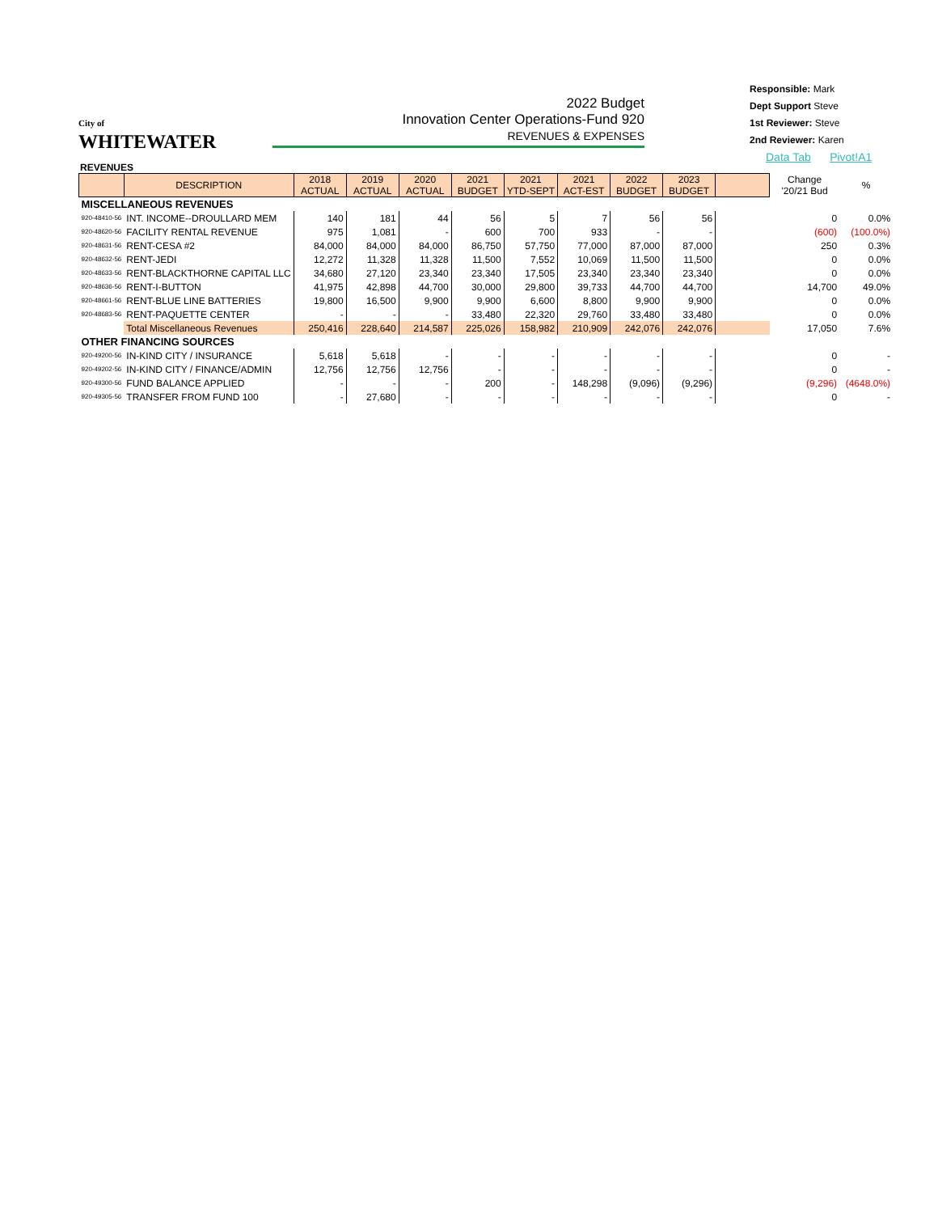City of
WHITEWATER
2022 Budget
Innovation Center Operations-Fund 920
REVENUES & EXPENSES
Responsible: Mark
Dept Support Steve
1st Reviewer: Steve
2nd Reviewer: Karen
Data Tab Pivot!A1
REVENUES
| | DESCRIPTION | 2018 ACTUAL | 2019 ACTUAL | 2020 ACTUAL | 2021 BUDGET | 2021 YTD-SEPT | 2021 ACT-EST | 2022 BUDGET | 2023 BUDGET | | Change '20/21 Bud | % |
| --- | --- | --- | --- | --- | --- | --- | --- | --- | --- | --- | --- | --- |
| MISCELLANEOUS REVENUES | | | | | | | | | | | | |
| 920-48410-56 | INT. INCOME--DROULLARD MEM | 140 | 181 | 44 | 56 | 5 | 7 | 56 | 56 | | 0 | 0.0% |
| 920-48620-56 | FACILITY RENTAL REVENUE | 975 | 1,081 | - | 600 | 700 | 933 | - | - | | (600) | (100.0%) |
| 920-48631-56 | RENT-CESA #2 | 84,000 | 84,000 | 84,000 | 86,750 | 57,750 | 77,000 | 87,000 | 87,000 | | 250 | 0.3% |
| 920-48632-56 | RENT-JEDI | 12,272 | 11,328 | 11,328 | 11,500 | 7,552 | 10,069 | 11,500 | 11,500 | | 0 | 0.0% |
| 920-48633-56 | RENT-BLACKTHORNE CAPITAL LLC | 34,680 | 27,120 | 23,340 | 23,340 | 17,505 | 23,340 | 23,340 | 23,340 | | 0 | 0.0% |
| 920-48636-56 | RENT-I-BUTTON | 41,975 | 42,898 | 44,700 | 30,000 | 29,800 | 39,733 | 44,700 | 44,700 | | 14,700 | 49.0% |
| 920-48661-56 | RENT-BLUE LINE BATTERIES | 19,800 | 16,500 | 9,900 | 9,900 | 6,600 | 8,800 | 9,900 | 9,900 | | 0 | 0.0% |
| 920-48683-56 | RENT-PAQUETTE CENTER | - | - | - | 33,480 | 22,320 | 29,760 | 33,480 | 33,480 | | 0 | 0.0% |
| | Total Miscellaneous Revenues | 250,416 | 228,640 | 214,587 | 225,026 | 158,982 | 210,909 | 242,076 | 242,076 | | 17,050 | 7.6% |
| OTHER FINANCING SOURCES | | | | | | | | | | | | |
| 920-49200-56 | IN-KIND CITY / INSURANCE | 5,618 | 5,618 | - | - | - | - | - | - | | 0 | - |
| 920-49202-56 | IN-KIND CITY / FINANCE/ADMIN | 12,756 | 12,756 | 12,756 | - | - | - | - | - | | 0 | - |
| 920-49300-56 | FUND BALANCE APPLIED | - | - | - | 200 | - | 148,298 | (9,096) | (9,296) | | (9,296) | (4648.0%) |
| 920-49305-56 | TRANSFER FROM FUND 100 | - | 27,680 | - | - | - | - | - | - | | 0 | - |